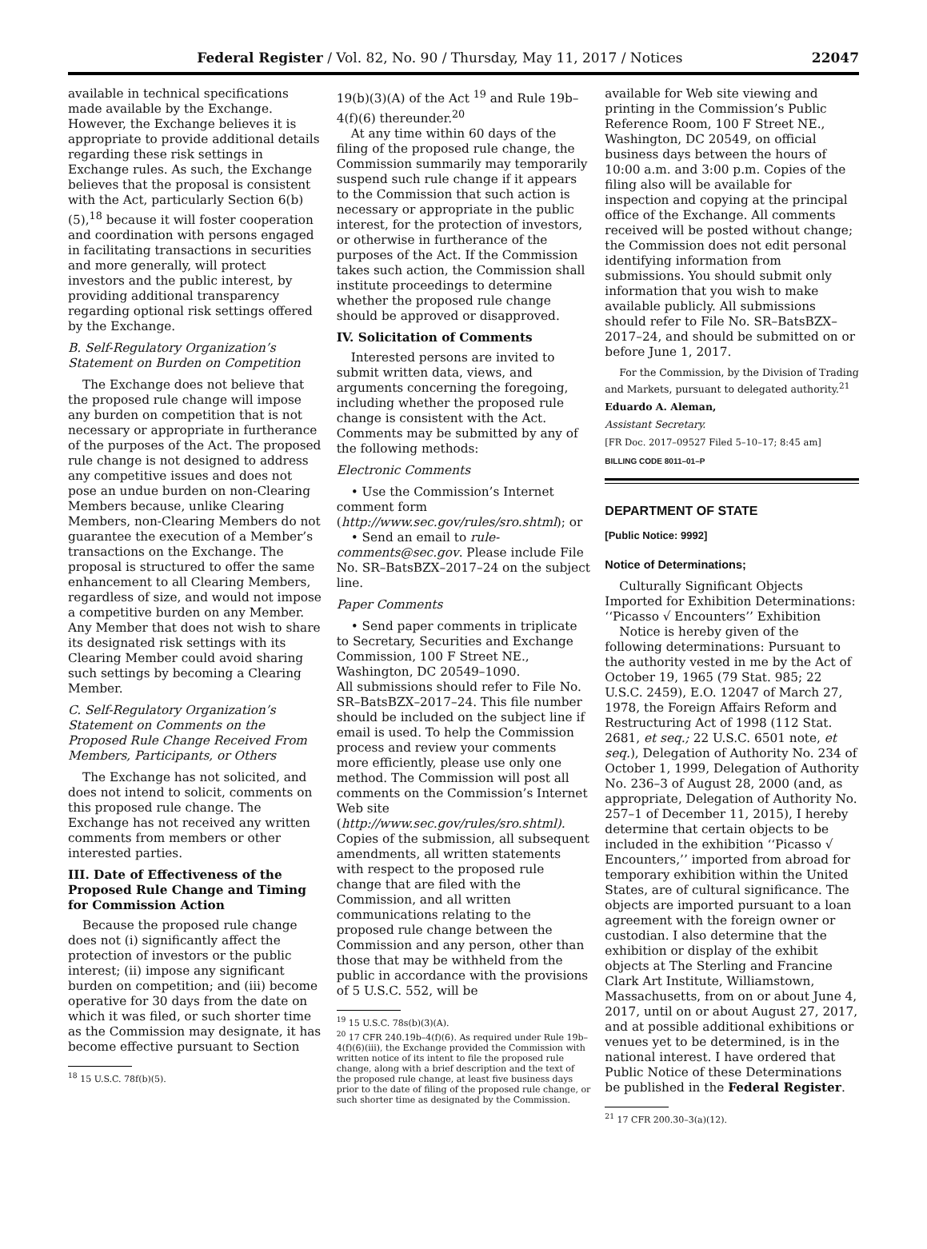Federal Register / Vol. 82, No. 90 / Thursday, May 11, 2017 / Notices 22047
available in technical specifications made available by the Exchange. However, the Exchange believes it is appropriate to provide additional details regarding these risk settings in Exchange rules. As such, the Exchange believes that the proposal is consistent with the Act, particularly Section 6(b)(5),<sup>18</sup> because it will foster cooperation and coordination with persons engaged in facilitating transactions in securities and more generally, will protect investors and the public interest, by providing additional transparency regarding optional risk settings offered by the Exchange.
B. Self-Regulatory Organization’s Statement on Burden on Competition
The Exchange does not believe that the proposed rule change will impose any burden on competition that is not necessary or appropriate in furtherance of the purposes of the Act. The proposed rule change is not designed to address any competitive issues and does not pose an undue burden on non-Clearing Members because, unlike Clearing Members, non-Clearing Members do not guarantee the execution of a Member’s transactions on the Exchange. The proposal is structured to offer the same enhancement to all Clearing Members, regardless of size, and would not impose a competitive burden on any Member. Any Member that does not wish to share its designated risk settings with its Clearing Member could avoid sharing such settings by becoming a Clearing Member.
C. Self-Regulatory Organization’s Statement on Comments on the Proposed Rule Change Received From Members, Participants, or Others
The Exchange has not solicited, and does not intend to solicit, comments on this proposed rule change. The Exchange has not received any written comments from members or other interested parties.
III. Date of Effectiveness of the Proposed Rule Change and Timing for Commission Action
Because the proposed rule change does not (i) significantly affect the protection of investors or the public interest; (ii) impose any significant burden on competition; and (iii) become operative for 30 days from the date on which it was filed, or such shorter time as the Commission may designate, it has become effective pursuant to Section
<sup>18</sup> 15 U.S.C. 78f(b)(5).
19(b)(3)(A) of the Act <sup>19</sup> and Rule 19b–4(f)(6) thereunder.<sup>20</sup>
At any time within 60 days of the filing of the proposed rule change, the Commission summarily may temporarily suspend such rule change if it appears to the Commission that such action is necessary or appropriate in the public interest, for the protection of investors, or otherwise in furtherance of the purposes of the Act. If the Commission takes such action, the Commission shall institute proceedings to determine whether the proposed rule change should be approved or disapproved.
IV. Solicitation of Comments
Interested persons are invited to submit written data, views, and arguments concerning the foregoing, including whether the proposed rule change is consistent with the Act. Comments may be submitted by any of the following methods:
Electronic Comments
• Use the Commission’s Internet comment form (http://www.sec.gov/rules/sro.shtml); or
• Send an email to rule-comments@sec.gov. Please include File No. SR–BatsBZX–2017–24 on the subject line.
Paper Comments
• Send paper comments in triplicate to Secretary, Securities and Exchange Commission, 100 F Street NE., Washington, DC 20549–1090.
All submissions should refer to File No. SR–BatsBZX–2017–24. This file number should be included on the subject line if email is used. To help the Commission process and review your comments more efficiently, please use only one method. The Commission will post all comments on the Commission’s Internet Web site (http://www.sec.gov/rules/sro.shtml). Copies of the submission, all subsequent amendments, all written statements with respect to the proposed rule change that are filed with the Commission, and all written communications relating to the proposed rule change between the Commission and any person, other than those that may be withheld from the public in accordance with the provisions of 5 U.S.C. 552, will be
<sup>19</sup> 15 U.S.C. 78s(b)(3)(A).
<sup>20</sup> 17 CFR 240.19b–4(f)(6). As required under Rule 19b–4(f)(6)(iii), the Exchange provided the Commission with written notice of its intent to file the proposed rule change, along with a brief description and the text of the proposed rule change, at least five business days prior to the date of filing of the proposed rule change, or such shorter time as designated by the Commission.
available for Web site viewing and printing in the Commission’s Public Reference Room, 100 F Street NE., Washington, DC 20549, on official business days between the hours of 10:00 a.m. and 3:00 p.m. Copies of the filing also will be available for inspection and copying at the principal office of the Exchange. All comments received will be posted without change; the Commission does not edit personal identifying information from submissions. You should submit only information that you wish to make available publicly. All submissions should refer to File No. SR–BatsBZX–2017–24, and should be submitted on or before June 1, 2017.
For the Commission, by the Division of Trading and Markets, pursuant to delegated authority.<sup>21</sup>
Eduardo A. Aleman,
Assistant Secretary.
[FR Doc. 2017–09527 Filed 5–10–17; 8:45 am]
BILLING CODE 8011–01–P
DEPARTMENT OF STATE
[Public Notice: 9992]
Notice of Determinations;
Culturally Significant Objects Imported for Exhibition Determinations: ‘‘Picasso √ Encounters’’ Exhibition
Notice is hereby given of the following determinations: Pursuant to the authority vested in me by the Act of October 19, 1965 (79 Stat. 985; 22 U.S.C. 2459), E.O. 12047 of March 27, 1978, the Foreign Affairs Reform and Restructuring Act of 1998 (112 Stat. 2681, et seq.; 22 U.S.C. 6501 note, et seq.), Delegation of Authority No. 234 of October 1, 1999, Delegation of Authority No. 236–3 of August 28, 2000 (and, as appropriate, Delegation of Authority No. 257–1 of December 11, 2015), I hereby determine that certain objects to be included in the exhibition ‘‘Picasso √ Encounters,’’ imported from abroad for temporary exhibition within the United States, are of cultural significance. The objects are imported pursuant to a loan agreement with the foreign owner or custodian. I also determine that the exhibition or display of the exhibit objects at The Sterling and Francine Clark Art Institute, Williamstown, Massachusetts, from on or about June 4, 2017, until on or about August 27, 2017, and at possible additional exhibitions or venues yet to be determined, is in the national interest. I have ordered that Public Notice of these Determinations be published in the Federal Register.
<sup>21</sup> 17 CFR 200.30–3(a)(12).